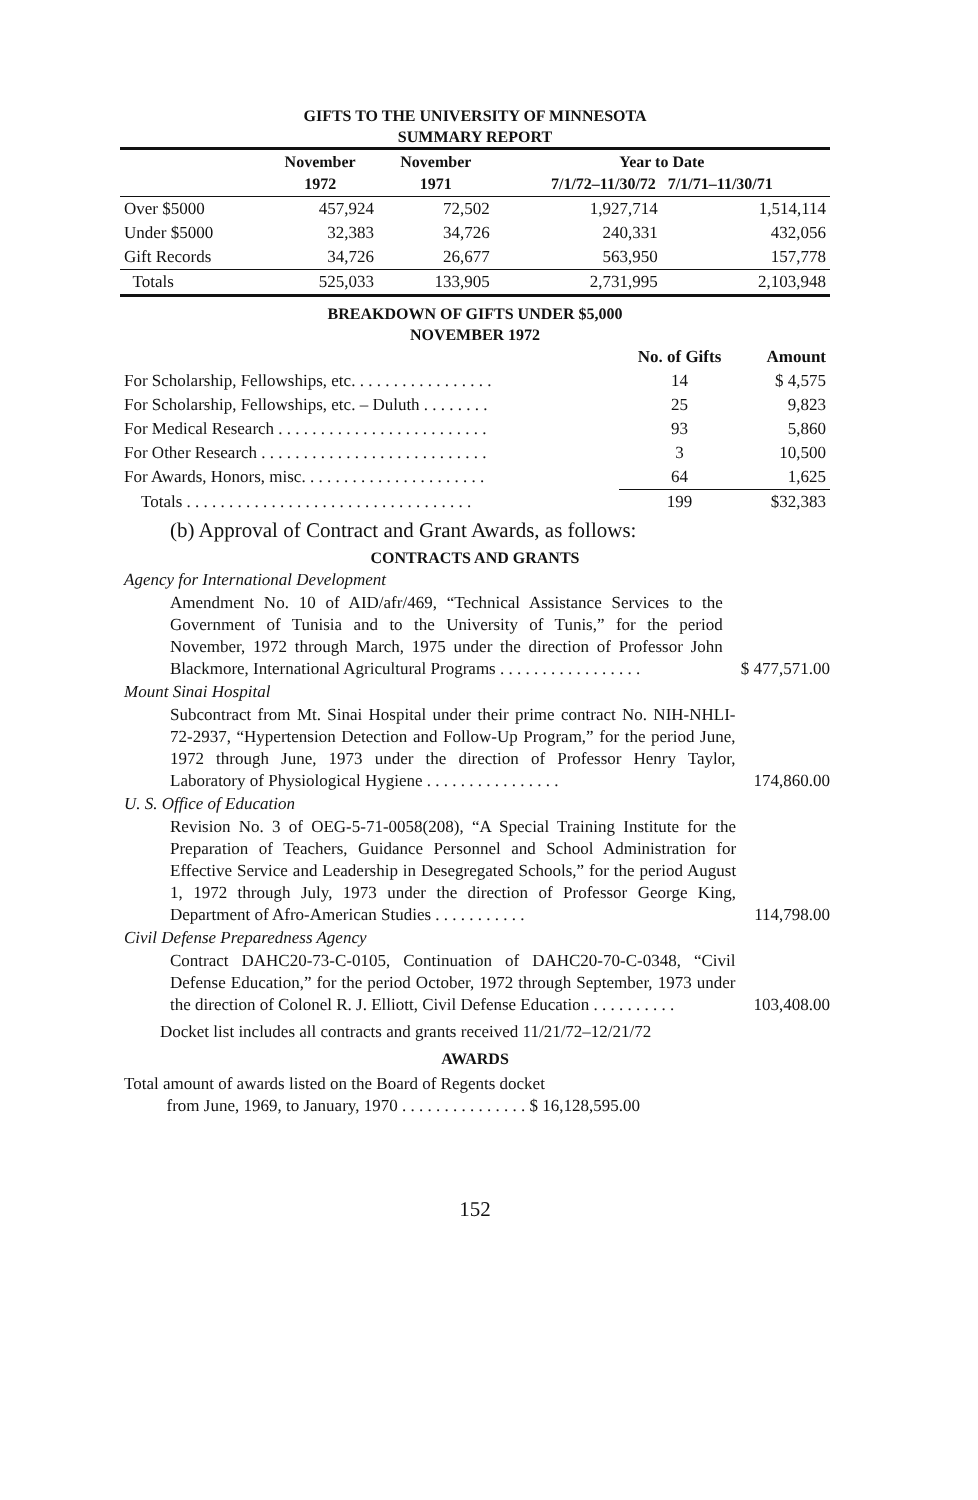GIFTS TO THE UNIVERSITY OF MINNESOTA
SUMMARY REPORT
| | November 1972 | November 1971 | Year to Date 7/1/72–11/30/72 7/1/71–11/30/71 | |
| --- | --- | --- | --- | --- |
| Over $5000 | 457,924 | 72,502 | 1,927,714 | 1,514,114 |
| Under $5000 | 32,383 | 34,726 | 240,331 | 432,056 |
| Gift Records | 34,726 | 26,677 | 563,950 | 157,778 |
| Totals | 525,033 | 133,905 | 2,731,995 | 2,103,948 |
BREAKDOWN OF GIFTS UNDER $5,000
NOVEMBER 1972
| | No. of Gifts | Amount |
| --- | --- | --- |
| For Scholarship, Fellowships, etc. . . . . . . . . . . . . . . . . | 14 | $ 4,575 |
| For Scholarship, Fellowships, etc. – Duluth . . . . . . . . | 25 | 9,823 |
| For Medical Research . . . . . . . . . . . . . . . . . . . . . . . . . | 93 | 5,860 |
| For Other Research . . . . . . . . . . . . . . . . . . . . . . . . . . . | 3 | 10,500 |
| For Awards, Honors, misc. . . . . . . . . . . . . . . . . . . . . . | 64 | 1,625 |
| Totals . . . . . . . . . . . . . . . . . . . . . . . . . . . . . . . . . . | 199 | $32,383 |
(b) Approval of Contract and Grant Awards, as follows:
CONTRACTS AND GRANTS
Agency for International Development
Amendment No. 10 of AID/afr/469, “Technical Assistance Services to the Government of Tunisia and to the University of Tunis,” for the period November, 1972 through March, 1975 under the direction of Professor John Blackmore, International Agricultural Programs . . . . . . . . . . . . . . . . .
$ 477,571.00
Mount Sinai Hospital
Subcontract from Mt. Sinai Hospital under their prime contract No. NIH-NHLI-72-2937, “Hypertension Detection and Follow-Up Program,” for the period June, 1972 through June, 1973 under the direction of Professor Henry Taylor, Laboratory of Physiological Hygiene . . . . . . . . . . . . . . . .
174,860.00
U. S. Office of Education
Revision No. 3 of OEG-5-71-0058(208), “A Special Training Institute for the Preparation of Teachers, Guidance Personnel and School Administration for Effective Service and Leadership in Desegregated Schools,” for the period August 1, 1972 through July, 1973 under the direction of Professor George King, Department of Afro-American Studies . . . . . . . . . . .
114,798.00
Civil Defense Preparedness Agency
Contract DAHC20-73-C-0105, Continuation of DAHC20-70-C-0348, “Civil Defense Education,” for the period October, 1972 through September, 1973 under the direction of Colonel R. J. Elliott, Civil Defense Education . . . . . . . . . .
103,408.00
Docket list includes all contracts and grants received 11/21/72–12/21/72
AWARDS
Total amount of awards listed on the Board of Regents docket
from June, 1969, to January, 1970 . . . . . . . . . . . . . . . $ 16,128,595.00
152